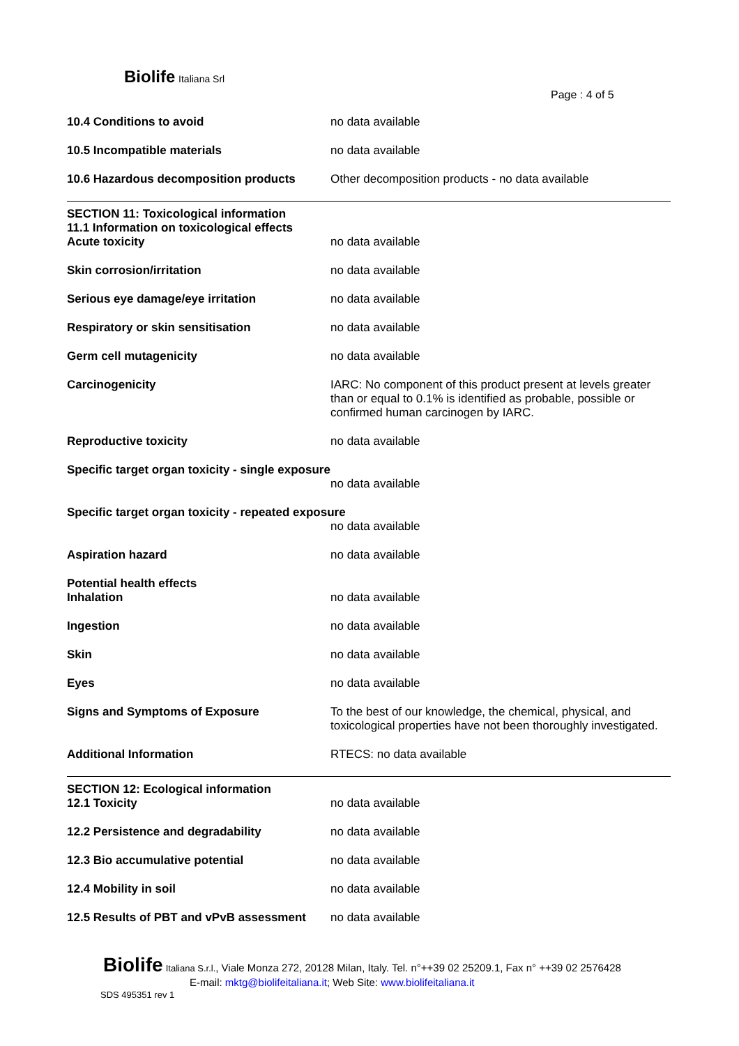Biolife Italiana Srl
Page : 4 of 5
| 10.4 Conditions to avoid | no data available |
| 10.5 Incompatible materials | no data available |
| 10.6 Hazardous decomposition products | Other decomposition products - no data available |
| SECTION 11: Toxicological information 11.1 Information on toxicological effects | |
| Acute toxicity | no data available |
| Skin corrosion/irritation | no data available |
| Serious eye damage/eye irritation | no data available |
| Respiratory or skin sensitisation | no data available |
| Germ cell mutagenicity | no data available |
| Carcinogenicity | IARC: No component of this product present at levels greater than or equal to 0.1% is identified as probable, possible or confirmed human carcinogen by IARC. |
| Reproductive toxicity | no data available |
| Specific target organ toxicity - single exposure | |
| | no data available |
| Specific target organ toxicity - repeated exposure | |
| | no data available |
| Aspiration hazard | no data available |
| Potential health effects | |
| Inhalation | no data available |
| Ingestion | no data available |
| Skin | no data available |
| Eyes | no data available |
| Signs and Symptoms of Exposure | To the best of our knowledge, the chemical, physical, and toxicological properties have not been thoroughly investigated. |
| Additional Information | RTECS: no data available |
| SECTION 12: Ecological information | |
| 12.1 Toxicity | no data available |
| 12.2 Persistence and degradability | no data available |
| 12.3 Bio accumulative potential | no data available |
| 12.4 Mobility in soil | no data available |
| 12.5 Results of PBT and vPvB assessment | no data available |
Biolife Italiana S.r.l., Viale Monza 272, 20128 Milan, Italy. Tel. n°++39 02 25209.1, Fax n° ++39 02 2576428
E-mail: mktg@biolifeitaliana.it; Web Site: www.biolifeitaliana.it
SDS 495351 rev 1